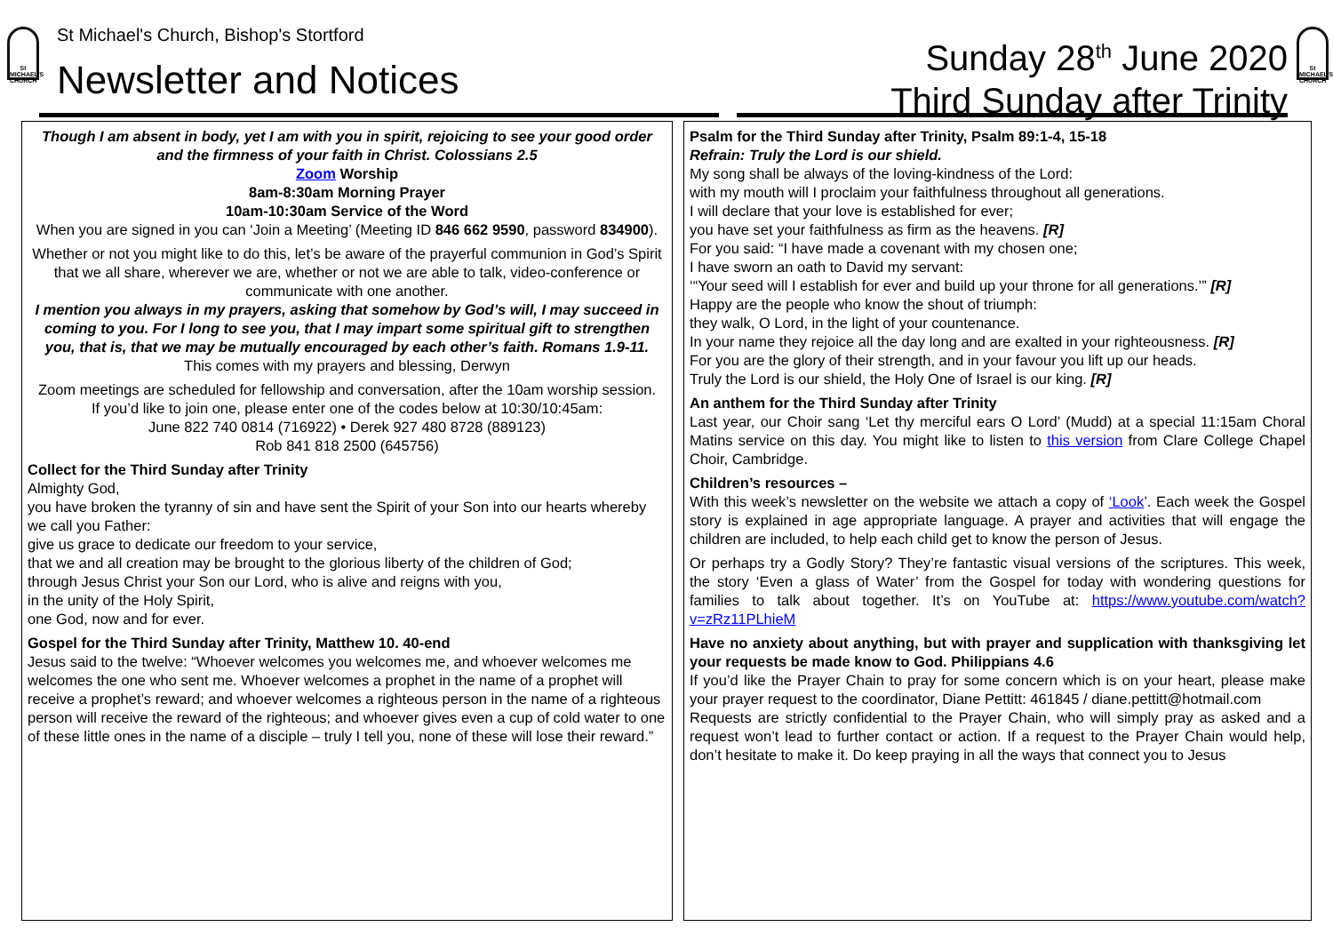St MICHAEL'S CHURCH
St Michael's Church, Bishop's Stortford
Newsletter and Notices
Sunday 28<sup>th</sup> June 2020
Third Sunday after Trinity
St MICHAEL'S CHURCH
Though I am absent in body, yet I am with you in spirit, rejoicing to see your good order and the firmness of your faith in Christ. Colossians 2.5
Zoom Worship
8am-8:30am Morning Prayer
10am-10:30am Service of the Word
When you are signed in you can ‘Join a Meeting’ (Meeting ID 846 662 9590, password 834900).
Whether or not you might like to do this, let’s be aware of the prayerful communion in God’s Spirit that we all share, wherever we are, whether or not we are able to talk, video-conference or communicate with one another.
I mention you always in my prayers, asking that somehow by God’s will, I may succeed in coming to you. For I long to see you, that I may impart some spiritual gift to strengthen you, that is, that we may be mutually encouraged by each other’s faith. Romans 1.9-11.
This comes with my prayers and blessing, Derwyn
Zoom meetings are scheduled for fellowship and conversation, after the 10am worship session.
If you’d like to join one, please enter one of the codes below at 10:30/10:45am:
June 822 740 0814 (716922) • Derek 927 480 8728 (889123)
Rob 841 818 2500 (645756)
Collect for the Third Sunday after Trinity
Almighty God,
you have broken the tyranny of sin and have sent the Spirit of your Son into our hearts whereby we call you Father:
give us grace to dedicate our freedom to your service,
that we and all creation may be brought to the glorious liberty of the children of God;
through Jesus Christ your Son our Lord, who is alive and reigns with you,
in the unity of the Holy Spirit,
one God, now and for ever.
Gospel for the Third Sunday after Trinity, Matthew 10. 40-end
Jesus said to the twelve: “Whoever welcomes you welcomes me, and whoever welcomes me welcomes the one who sent me. Whoever welcomes a prophet in the name of a prophet will receive a prophet’s reward; and whoever welcomes a righteous person in the name of a righteous person will receive the reward of the righteous; and whoever gives even a cup of cold water to one of these little ones in the name of a disciple – truly I tell you, none of these will lose their reward.”
Psalm for the Third Sunday after Trinity, Psalm 89:1-4, 15-18
Refrain: Truly the Lord is our shield.
My song shall be always of the loving-kindness of the Lord:
with my mouth will I proclaim your faithfulness throughout all generations.
I will declare that your love is established for ever;
you have set your faithfulness as firm as the heavens. [R]
For you said: “I have made a covenant with my chosen one;
I have sworn an oath to David my servant:
‘“Your seed will I establish for ever and build up your throne for all generations.’” [R]
Happy are the people who know the shout of triumph:
they walk, O Lord, in the light of your countenance.
In your name they rejoice all the day long and are exalted in your righteousness. [R]
For you are the glory of their strength, and in your favour you lift up our heads.
Truly the Lord is our shield, the Holy One of Israel is our king. [R]
An anthem for the Third Sunday after Trinity
Last year, our Choir sang ‘Let thy merciful ears O Lord’ (Mudd) at a special 11:15am Choral Matins service on this day. You might like to listen to this version from Clare College Chapel Choir, Cambridge.
Children’s resources –
With this week’s newsletter on the website we attach a copy of ‘Look’. Each week the Gospel story is explained in age appropriate language. A prayer and activities that will engage the children are included, to help each child get to know the person of Jesus.
Or perhaps try a Godly Story? They’re fantastic visual versions of the scriptures. This week, the story ‘Even a glass of Water’ from the Gospel for today with wondering questions for families to talk about together. It’s on YouTube at: https://www.youtube.com/watch?v=zRz11PLhieM
Have no anxiety about anything, but with prayer and supplication with thanksgiving let your requests be made know to God. Philippians 4.6
If you’d like the Prayer Chain to pray for some concern which is on your heart, please make your prayer request to the coordinator, Diane Pettitt: 461845 / diane.pettitt@hotmail.com
Requests are strictly confidential to the Prayer Chain, who will simply pray as asked and a request won’t lead to further contact or action. If a request to the Prayer Chain would help, don’t hesitate to make it. Do keep praying in all the ways that connect you to Jesus